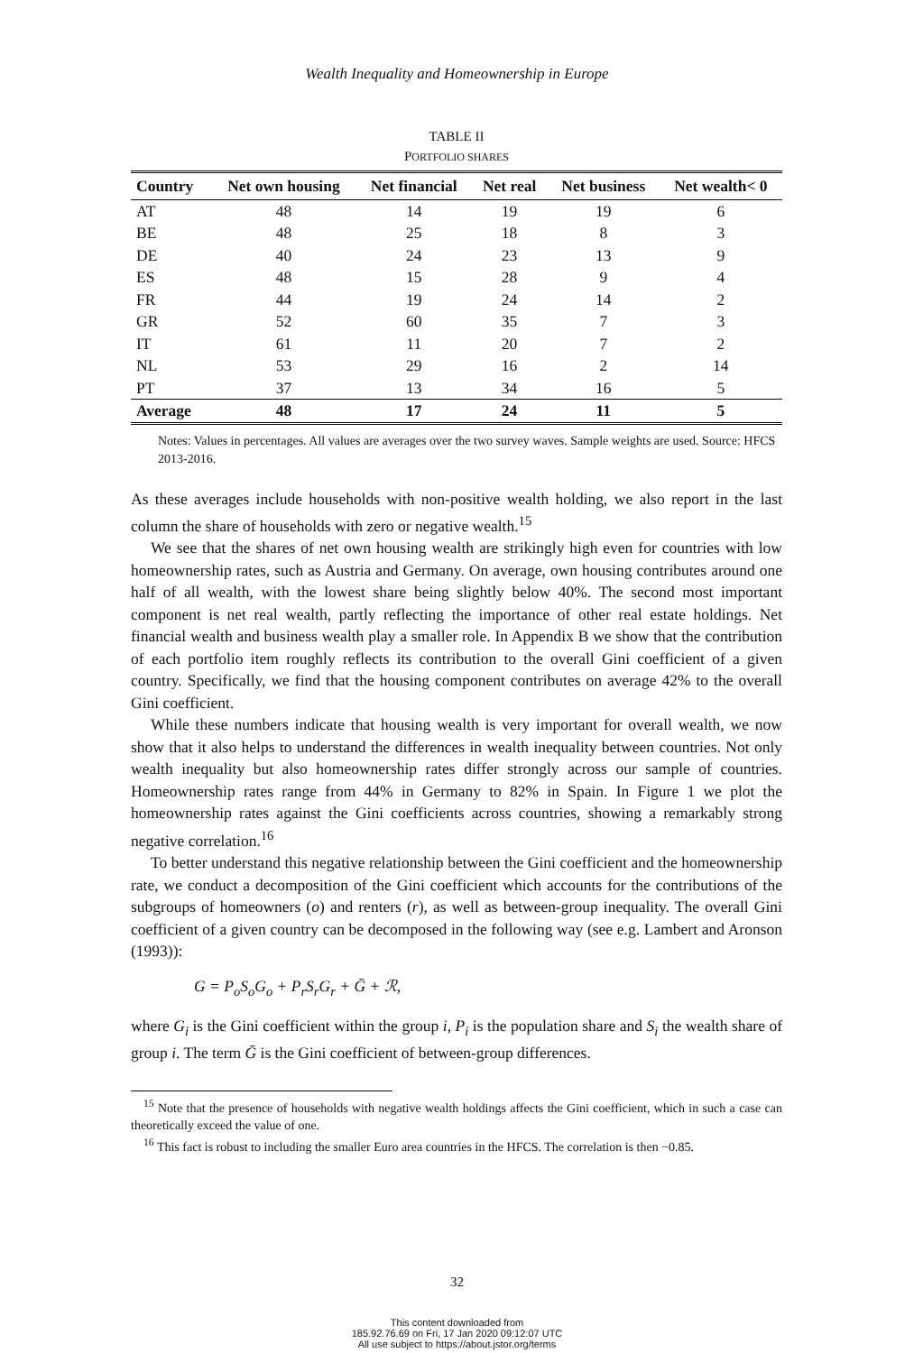Wealth Inequality and Homeownership in Europe
TABLE II
PORTFOLIO SHARES
| Country | Net own housing | Net financial | Net real | Net business | Net wealth< 0 |
| --- | --- | --- | --- | --- | --- |
| AT | 48 | 14 | 19 | 19 | 6 |
| BE | 48 | 25 | 18 | 8 | 3 |
| DE | 40 | 24 | 23 | 13 | 9 |
| ES | 48 | 15 | 28 | 9 | 4 |
| FR | 44 | 19 | 24 | 14 | 2 |
| GR | 52 | 60 | 35 | 7 | 3 |
| IT | 61 | 11 | 20 | 7 | 2 |
| NL | 53 | 29 | 16 | 2 | 14 |
| PT | 37 | 13 | 34 | 16 | 5 |
| Average | 48 | 17 | 24 | 11 | 5 |
Notes: Values in percentages. All values are averages over the two survey waves. Sample weights are used. Source: HFCS 2013-2016.
As these averages include households with non-positive wealth holding, we also report in the last column the share of households with zero or negative wealth.<sup>15</sup>
We see that the shares of net own housing wealth are strikingly high even for countries with low homeownership rates, such as Austria and Germany. On average, own housing contributes around one half of all wealth, with the lowest share being slightly below 40%. The second most important component is net real wealth, partly reflecting the importance of other real estate holdings. Net financial wealth and business wealth play a smaller role. In Appendix B we show that the contribution of each portfolio item roughly reflects its contribution to the overall Gini coefficient of a given country. Specifically, we find that the housing component contributes on average 42% to the overall Gini coefficient.
While these numbers indicate that housing wealth is very important for overall wealth, we now show that it also helps to understand the differences in wealth inequality between countries. Not only wealth inequality but also homeownership rates differ strongly across our sample of countries. Homeownership rates range from 44% in Germany to 82% in Spain. In Figure 1 we plot the homeownership rates against the Gini coefficients across countries, showing a remarkably strong negative correlation.<sup>16</sup>
To better understand this negative relationship between the Gini coefficient and the homeownership rate, we conduct a decomposition of the Gini coefficient which accounts for the contributions of the subgroups of homeowners (o) and renters (r), as well as between-group inequality. The overall Gini coefficient of a given country can be decomposed in the following way (see e.g. Lambert and Aronson (1993)):
G = P<sub>o</sub>S<sub>o</sub>G<sub>o</sub> + P<sub>r</sub>S<sub>r</sub>G<sub>r</sub> + Ḡ + ℛ,
where G<sub>i</sub> is the Gini coefficient within the group i, P<sub>i</sub> is the population share and S<sub>i</sub> the wealth share of group i. The term Ḡ is the Gini coefficient of between-group differences.
<sup>15</sup> Note that the presence of households with negative wealth holdings affects the Gini coefficient, which in such a case can theoretically exceed the value of one.
<sup>16</sup> This fact is robust to including the smaller Euro area countries in the HFCS. The correlation is then −0.85.
32
This content downloaded from
185.92.76.69 on Fri, 17 Jan 2020 09:12:07 UTC
All use subject to https://about.jstor.org/terms